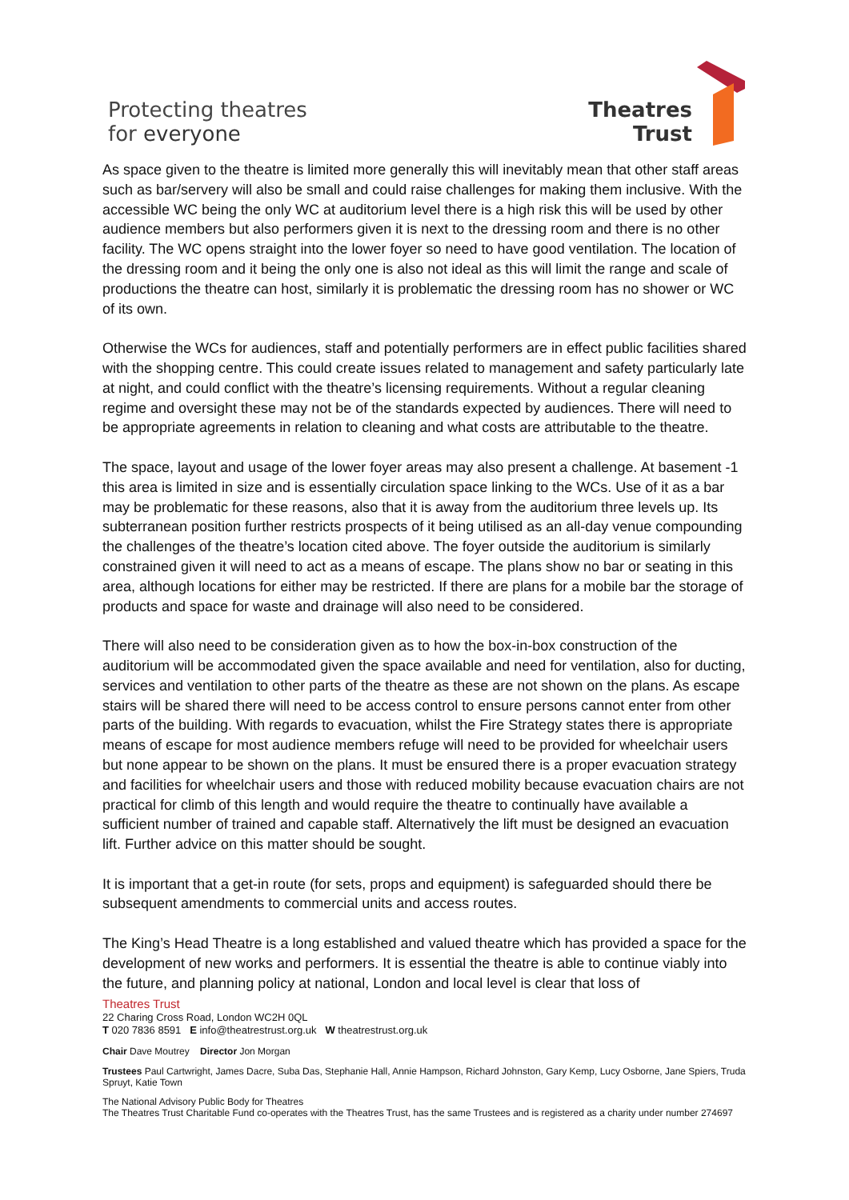Protecting theatres
for everyone
Theatres
Trust
As space given to the theatre is limited more generally this will inevitably mean that other staff areas such as bar/servery will also be small and could raise challenges for making them inclusive. With the accessible WC being the only WC at auditorium level there is a high risk this will be used by other audience members but also performers given it is next to the dressing room and there is no other facility. The WC opens straight into the lower foyer so need to have good ventilation. The location of the dressing room and it being the only one is also not ideal as this will limit the range and scale of productions the theatre can host, similarly it is problematic the dressing room has no shower or WC of its own.
Otherwise the WCs for audiences, staff and potentially performers are in effect public facilities shared with the shopping centre. This could create issues related to management and safety particularly late at night, and could conflict with the theatre’s licensing requirements. Without a regular cleaning regime and oversight these may not be of the standards expected by audiences. There will need to be appropriate agreements in relation to cleaning and what costs are attributable to the theatre.
The space, layout and usage of the lower foyer areas may also present a challenge. At basement -1 this area is limited in size and is essentially circulation space linking to the WCs. Use of it as a bar may be problematic for these reasons, also that it is away from the auditorium three levels up. Its subterranean position further restricts prospects of it being utilised as an all-day venue compounding the challenges of the theatre’s location cited above. The foyer outside the auditorium is similarly constrained given it will need to act as a means of escape. The plans show no bar or seating in this area, although locations for either may be restricted. If there are plans for a mobile bar the storage of products and space for waste and drainage will also need to be considered.
There will also need to be consideration given as to how the box-in-box construction of the auditorium will be accommodated given the space available and need for ventilation, also for ducting, services and ventilation to other parts of the theatre as these are not shown on the plans. As escape stairs will be shared there will need to be access control to ensure persons cannot enter from other parts of the building. With regards to evacuation, whilst the Fire Strategy states there is appropriate means of escape for most audience members refuge will need to be provided for wheelchair users but none appear to be shown on the plans. It must be ensured there is a proper evacuation strategy and facilities for wheelchair users and those with reduced mobility because evacuation chairs are not practical for climb of this length and would require the theatre to continually have available a sufficient number of trained and capable staff. Alternatively the lift must be designed an evacuation lift. Further advice on this matter should be sought.
It is important that a get-in route (for sets, props and equipment) is safeguarded should there be subsequent amendments to commercial units and access routes.
The King’s Head Theatre is a long established and valued theatre which has provided a space for the development of new works and performers. It is essential the theatre is able to continue viably into the future, and planning policy at national, London and local level is clear that loss of
Theatres Trust
22 Charing Cross Road, London WC2H 0QL
T 020 7836 8591 E info@theatrestrust.org.uk W theatrestrust.org.uk
Chair Dave Moutrey Director Jon Morgan
Trustees Paul Cartwright, James Dacre, Suba Das, Stephanie Hall, Annie Hampson, Richard Johnston, Gary Kemp, Lucy Osborne, Jane Spiers, Truda Spruyt, Katie Town
The National Advisory Public Body for Theatres
The Theatres Trust Charitable Fund co-operates with the Theatres Trust, has the same Trustees and is registered as a charity under number 274697